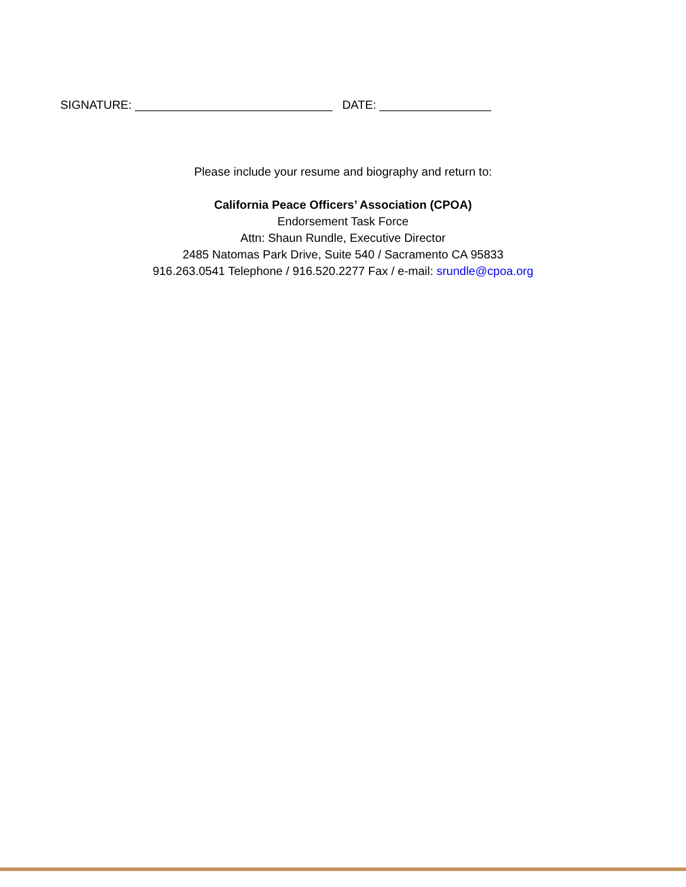SIGNATURE: ______________________________ DATE: _________________
Please include your resume and biography and return to:
California Peace Officers’ Association (CPOA)
Endorsement Task Force
Attn: Shaun Rundle, Executive Director
2485 Natomas Park Drive, Suite 540 / Sacramento CA 95833
916.263.0541 Telephone / 916.520.2277 Fax / e-mail: srundle@cpoa.org